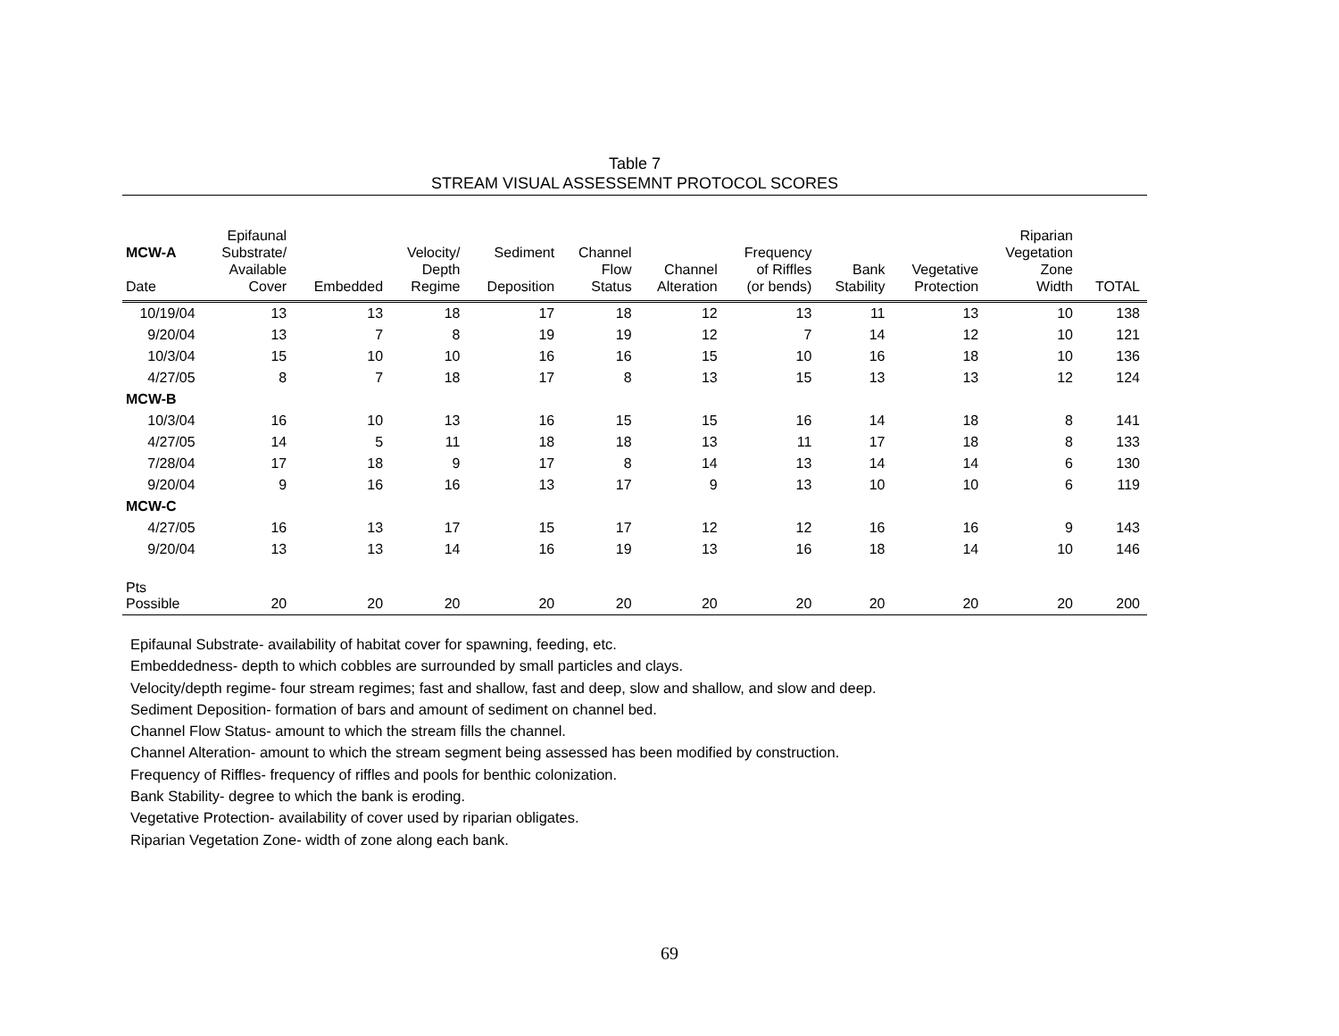Table 7
STREAM VISUAL ASSESSEMNT PROTOCOL SCORES
| MCW-A Date | Epifaunal Substrate/ Available Cover | Embedded | Velocity/ Depth Regime | Sediment Deposition | Channel Flow Status | Channel Alteration | Frequency of Riffles (or bends) | Bank Stability | Vegetative Protection | Riparian Vegetation Zone Width | TOTAL |
| --- | --- | --- | --- | --- | --- | --- | --- | --- | --- | --- | --- |
| 10/19/04 | 13 | 13 | 18 | 17 | 18 | 12 | 13 | 11 | 13 | 10 | 138 |
| 9/20/04 | 13 | 7 | 8 | 19 | 19 | 12 | 7 | 14 | 12 | 10 | 121 |
| 10/3/04 | 15 | 10 | 10 | 16 | 16 | 15 | 10 | 16 | 18 | 10 | 136 |
| 4/27/05 | 8 | 7 | 18 | 17 | 8 | 13 | 15 | 13 | 13 | 12 | 124 |
| MCW-B | | | | | | | | | | | |
| 10/3/04 | 16 | 10 | 13 | 16 | 15 | 15 | 16 | 14 | 18 | 8 | 141 |
| 4/27/05 | 14 | 5 | 11 | 18 | 18 | 13 | 11 | 17 | 18 | 8 | 133 |
| 7/28/04 | 17 | 18 | 9 | 17 | 8 | 14 | 13 | 14 | 14 | 6 | 130 |
| 9/20/04 | 9 | 16 | 16 | 13 | 17 | 9 | 13 | 10 | 10 | 6 | 119 |
| MCW-C | | | | | | | | | | | |
| 4/27/05 | 16 | 13 | 17 | 15 | 17 | 12 | 12 | 16 | 16 | 9 | 143 |
| 9/20/04 | 13 | 13 | 14 | 16 | 19 | 13 | 16 | 18 | 14 | 10 | 146 |
| Pts Possible | 20 | 20 | 20 | 20 | 20 | 20 | 20 | 20 | 20 | 20 | 200 |
Epifaunal Substrate- availability of habitat cover for spawning, feeding, etc.
Embeddedness- depth to which cobbles are surrounded by small particles and clays.
Velocity/depth regime- four stream regimes; fast and shallow, fast and deep, slow and shallow, and slow and deep.
Sediment Deposition- formation of bars and amount of sediment on channel bed.
Channel Flow Status- amount to which the stream fills the channel.
Channel Alteration- amount to which the stream segment being assessed has been modified by construction.
Frequency of Riffles- frequency of riffles and pools for benthic colonization.
Bank Stability- degree to which the bank is eroding.
Vegetative Protection- availability of cover used by riparian obligates.
Riparian Vegetation Zone- width of zone along each bank.
69